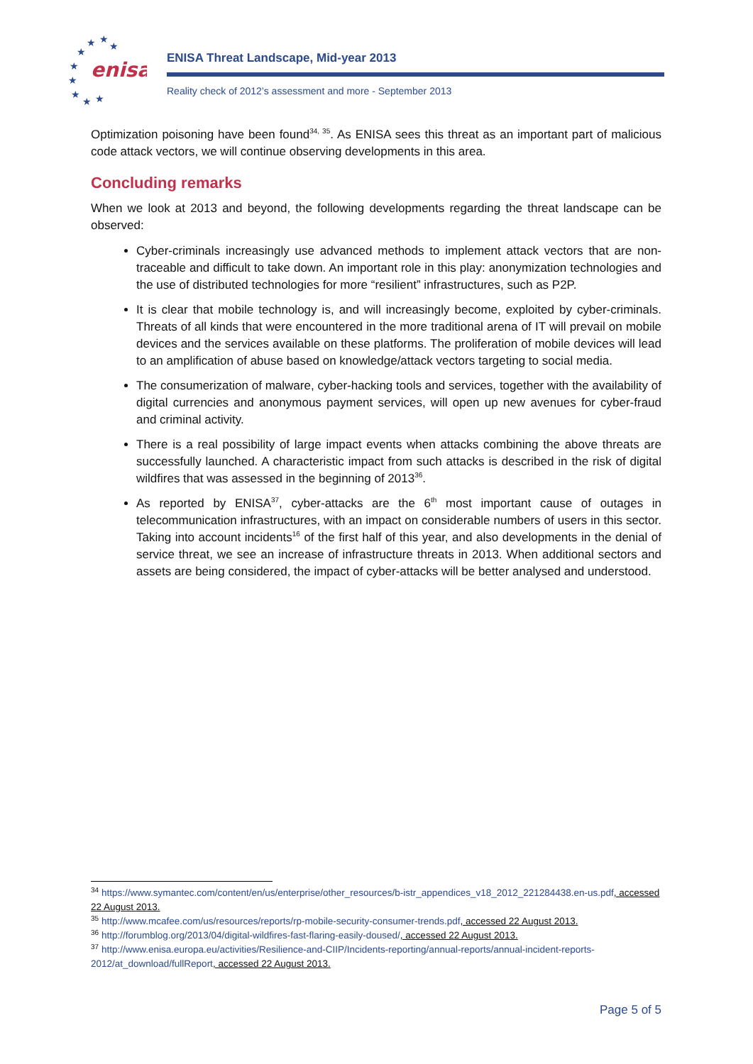enisa
★
★
★
★
★
★
★
★
★
ENISA Threat Landscape, Mid-year 2013
Reality check of 2012’s assessment and more - September 2013
Optimization poisoning have been found<sup>34, 35</sup>. As ENISA sees this threat as an important part of malicious code attack vectors, we will continue observing developments in this area.
Concluding remarks
When we look at 2013 and beyond, the following developments regarding the threat landscape can be observed:
Cyber-criminals increasingly use advanced methods to implement attack vectors that are non-traceable and difficult to take down. An important role in this play: anonymization technologies and the use of distributed technologies for more “resilient” infrastructures, such as P2P.
It is clear that mobile technology is, and will increasingly become, exploited by cyber-criminals. Threats of all kinds that were encountered in the more traditional arena of IT will prevail on mobile devices and the services available on these platforms. The proliferation of mobile devices will lead to an amplification of abuse based on knowledge/attack vectors targeting to social media.
The consumerization of malware, cyber-hacking tools and services, together with the availability of digital currencies and anonymous payment services, will open up new avenues for cyber-fraud and criminal activity.
There is a real possibility of large impact events when attacks combining the above threats are successfully launched. A characteristic impact from such attacks is described in the risk of digital wildfires that was assessed in the beginning of 2013<sup>36</sup>.
As reported by ENISA<sup>37</sup>, cyber-attacks are the 6<sup>th</sup> most important cause of outages in telecommunication infrastructures, with an impact on considerable numbers of users in this sector. Taking into account incidents<sup>16</sup> of the first half of this year, and also developments in the denial of service threat, we see an increase of infrastructure threats in 2013. When additional sectors and assets are being considered, the impact of cyber-attacks will be better analysed and understood.
<sup>34</sup> https://www.symantec.com/content/en/us/enterprise/other_resources/b-istr_appendices_v18_2012_221284438.en-us.pdf, accessed 22 August 2013.
<sup>35</sup> http://www.mcafee.com/us/resources/reports/rp-mobile-security-consumer-trends.pdf, accessed 22 August 2013.
<sup>36</sup> http://forumblog.org/2013/04/digital-wildfires-fast-flaring-easily-doused/, accessed 22 August 2013.
<sup>37</sup> http://www.enisa.europa.eu/activities/Resilience-and-CIIP/Incidents-reporting/annual-reports/annual-incident-reports-2012/at_download/fullReport, accessed 22 August 2013.
Page 5 of 5